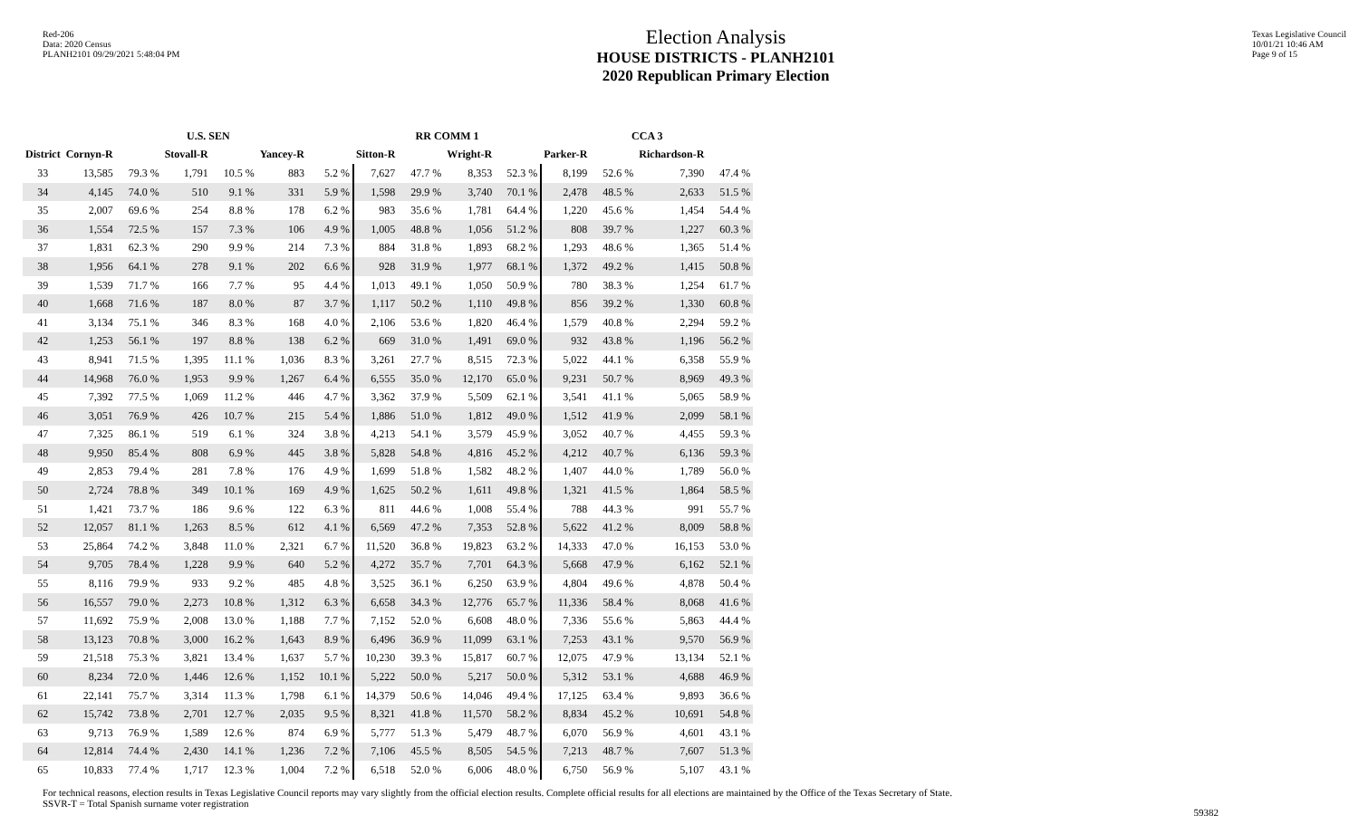Red-206
Data: 2020 Census
PLANH2101 09/29/2021 5:48:04 PM
Election Analysis
HOUSE DISTRICTS - PLANH2101
2020 Republican Primary Election
Texas Legislative Council
10/01/21 10:46 AM
Page 9 of 15
| | U.S. SEN | | | | | | RR COMM 1 | | | | CCA 3 | | | |
| --- | --- | --- | --- | --- | --- | --- | --- | --- | --- | --- | --- | --- | --- | --- |
| District | Cornyn-R | | Stovall-R | | Yancey-R | | Sitton-R | | Wright-R | | Parker-R | | Richardson-R | |
| 33 | 13,585 | 79.3 % | 1,791 | 10.5 % | 883 | 5.2 % | 7,627 | 47.7 % | 8,353 | 52.3 % | 8,199 | 52.6 % | 7,390 | 47.4 % |
| 34 | 4,145 | 74.0 % | 510 | 9.1 % | 331 | 5.9 % | 1,598 | 29.9 % | 3,740 | 70.1 % | 2,478 | 48.5 % | 2,633 | 51.5 % |
| 35 | 2,007 | 69.6 % | 254 | 8.8 % | 178 | 6.2 % | 983 | 35.6 % | 1,781 | 64.4 % | 1,220 | 45.6 % | 1,454 | 54.4 % |
| 36 | 1,554 | 72.5 % | 157 | 7.3 % | 106 | 4.9 % | 1,005 | 48.8 % | 1,056 | 51.2 % | 808 | 39.7 % | 1,227 | 60.3 % |
| 37 | 1,831 | 62.3 % | 290 | 9.9 % | 214 | 7.3 % | 884 | 31.8 % | 1,893 | 68.2 % | 1,293 | 48.6 % | 1,365 | 51.4 % |
| 38 | 1,956 | 64.1 % | 278 | 9.1 % | 202 | 6.6 % | 928 | 31.9 % | 1,977 | 68.1 % | 1,372 | 49.2 % | 1,415 | 50.8 % |
| 39 | 1,539 | 71.7 % | 166 | 7.7 % | 95 | 4.4 % | 1,013 | 49.1 % | 1,050 | 50.9 % | 780 | 38.3 % | 1,254 | 61.7 % |
| 40 | 1,668 | 71.6 % | 187 | 8.0 % | 87 | 3.7 % | 1,117 | 50.2 % | 1,110 | 49.8 % | 856 | 39.2 % | 1,330 | 60.8 % |
| 41 | 3,134 | 75.1 % | 346 | 8.3 % | 168 | 4.0 % | 2,106 | 53.6 % | 1,820 | 46.4 % | 1,579 | 40.8 % | 2,294 | 59.2 % |
| 42 | 1,253 | 56.1 % | 197 | 8.8 % | 138 | 6.2 % | 669 | 31.0 % | 1,491 | 69.0 % | 932 | 43.8 % | 1,196 | 56.2 % |
| 43 | 8,941 | 71.5 % | 1,395 | 11.1 % | 1,036 | 8.3 % | 3,261 | 27.7 % | 8,515 | 72.3 % | 5,022 | 44.1 % | 6,358 | 55.9 % |
| 44 | 14,968 | 76.0 % | 1,953 | 9.9 % | 1,267 | 6.4 % | 6,555 | 35.0 % | 12,170 | 65.0 % | 9,231 | 50.7 % | 8,969 | 49.3 % |
| 45 | 7,392 | 77.5 % | 1,069 | 11.2 % | 446 | 4.7 % | 3,362 | 37.9 % | 5,509 | 62.1 % | 3,541 | 41.1 % | 5,065 | 58.9 % |
| 46 | 3,051 | 76.9 % | 426 | 10.7 % | 215 | 5.4 % | 1,886 | 51.0 % | 1,812 | 49.0 % | 1,512 | 41.9 % | 2,099 | 58.1 % |
| 47 | 7,325 | 86.1 % | 519 | 6.1 % | 324 | 3.8 % | 4,213 | 54.1 % | 3,579 | 45.9 % | 3,052 | 40.7 % | 4,455 | 59.3 % |
| 48 | 9,950 | 85.4 % | 808 | 6.9 % | 445 | 3.8 % | 5,828 | 54.8 % | 4,816 | 45.2 % | 4,212 | 40.7 % | 6,136 | 59.3 % |
| 49 | 2,853 | 79.4 % | 281 | 7.8 % | 176 | 4.9 % | 1,699 | 51.8 % | 1,582 | 48.2 % | 1,407 | 44.0 % | 1,789 | 56.0 % |
| 50 | 2,724 | 78.8 % | 349 | 10.1 % | 169 | 4.9 % | 1,625 | 50.2 % | 1,611 | 49.8 % | 1,321 | 41.5 % | 1,864 | 58.5 % |
| 51 | 1,421 | 73.7 % | 186 | 9.6 % | 122 | 6.3 % | 811 | 44.6 % | 1,008 | 55.4 % | 788 | 44.3 % | 991 | 55.7 % |
| 52 | 12,057 | 81.1 % | 1,263 | 8.5 % | 612 | 4.1 % | 6,569 | 47.2 % | 7,353 | 52.8 % | 5,622 | 41.2 % | 8,009 | 58.8 % |
| 53 | 25,864 | 74.2 % | 3,848 | 11.0 % | 2,321 | 6.7 % | 11,520 | 36.8 % | 19,823 | 63.2 % | 14,333 | 47.0 % | 16,153 | 53.0 % |
| 54 | 9,705 | 78.4 % | 1,228 | 9.9 % | 640 | 5.2 % | 4,272 | 35.7 % | 7,701 | 64.3 % | 5,668 | 47.9 % | 6,162 | 52.1 % |
| 55 | 8,116 | 79.9 % | 933 | 9.2 % | 485 | 4.8 % | 3,525 | 36.1 % | 6,250 | 63.9 % | 4,804 | 49.6 % | 4,878 | 50.4 % |
| 56 | 16,557 | 79.0 % | 2,273 | 10.8 % | 1,312 | 6.3 % | 6,658 | 34.3 % | 12,776 | 65.7 % | 11,336 | 58.4 % | 8,068 | 41.6 % |
| 57 | 11,692 | 75.9 % | 2,008 | 13.0 % | 1,188 | 7.7 % | 7,152 | 52.0 % | 6,608 | 48.0 % | 7,336 | 55.6 % | 5,863 | 44.4 % |
| 58 | 13,123 | 70.8 % | 3,000 | 16.2 % | 1,643 | 8.9 % | 6,496 | 36.9 % | 11,099 | 63.1 % | 7,253 | 43.1 % | 9,570 | 56.9 % |
| 59 | 21,518 | 75.3 % | 3,821 | 13.4 % | 1,637 | 5.7 % | 10,230 | 39.3 % | 15,817 | 60.7 % | 12,075 | 47.9 % | 13,134 | 52.1 % |
| 60 | 8,234 | 72.0 % | 1,446 | 12.6 % | 1,152 | 10.1 % | 5,222 | 50.0 % | 5,217 | 50.0 % | 5,312 | 53.1 % | 4,688 | 46.9 % |
| 61 | 22,141 | 75.7 % | 3,314 | 11.3 % | 1,798 | 6.1 % | 14,379 | 50.6 % | 14,046 | 49.4 % | 17,125 | 63.4 % | 9,893 | 36.6 % |
| 62 | 15,742 | 73.8 % | 2,701 | 12.7 % | 2,035 | 9.5 % | 8,321 | 41.8 % | 11,570 | 58.2 % | 8,834 | 45.2 % | 10,691 | 54.8 % |
| 63 | 9,713 | 76.9 % | 1,589 | 12.6 % | 874 | 6.9 % | 5,777 | 51.3 % | 5,479 | 48.7 % | 6,070 | 56.9 % | 4,601 | 43.1 % |
| 64 | 12,814 | 74.4 % | 2,430 | 14.1 % | 1,236 | 7.2 % | 7,106 | 45.5 % | 8,505 | 54.5 % | 7,213 | 48.7 % | 7,607 | 51.3 % |
| 65 | 10,833 | 77.4 % | 1,717 | 12.3 % | 1,004 | 7.2 % | 6,518 | 52.0 % | 6,006 | 48.0 % | 6,750 | 56.9 % | 5,107 | 43.1 % |
For technical reasons, election results in Texas Legislative Council reports may vary slightly from the official election results. Complete official results for all elections are maintained by the Office of the Texas Secretary of State.
SSVR-T = Total Spanish surname voter registration
59382